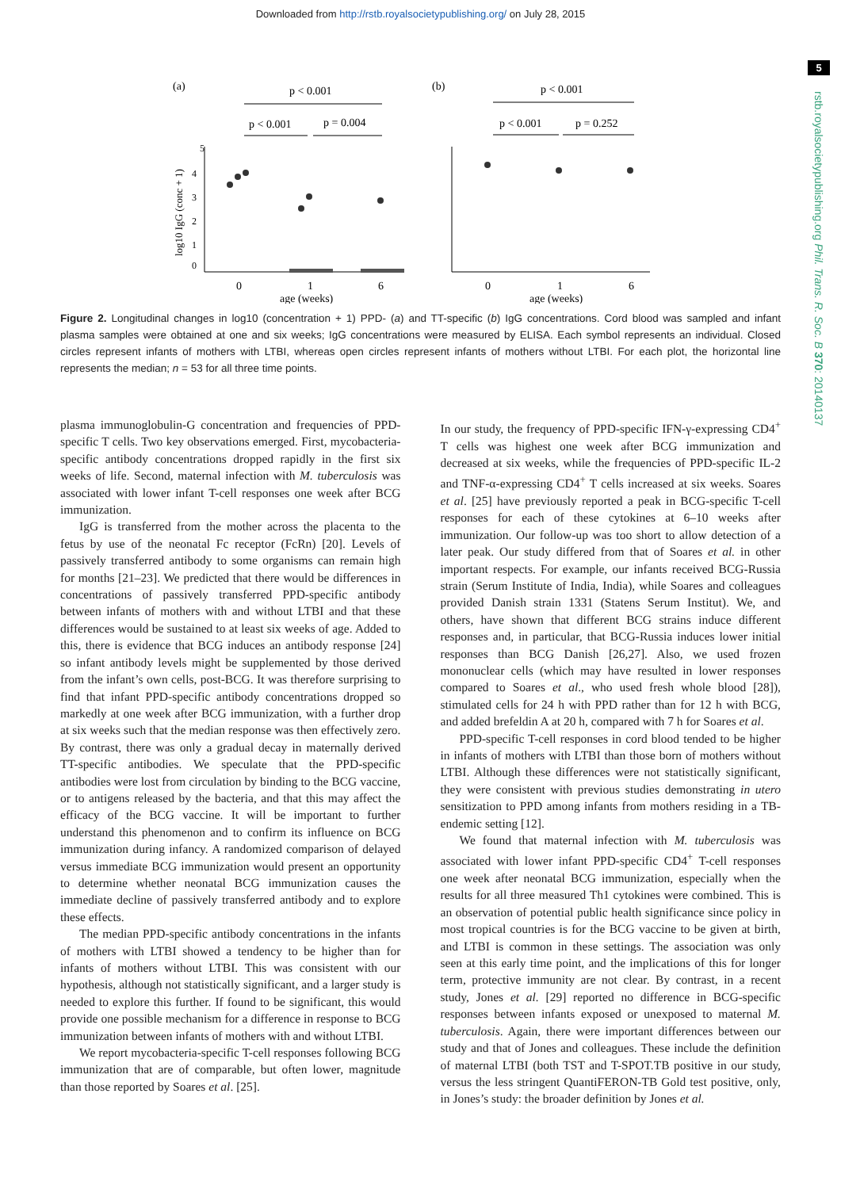Downloaded from http://rstb.royalsocietypublishing.org/ on July 28, 2015
5
rstb.royalsocietypublishing.org Phil. Trans. R. Soc. B 370: 20140137
(a)
(b)
p < 0.001
p < 0.001
p = 0.004
p < 0.001
p < 0.001
p = 0.252
5
4
3
2
1
0
log10 IgG (conc + 1)
0
1
6
0
1
6
age (weeks)
age (weeks)
Figure 2. Longitudinal changes in log10 (concentration + 1) PPD- (a) and TT-specific (b) IgG concentrations. Cord blood was sampled and infant plasma samples were obtained at one and six weeks; IgG concentrations were measured by ELISA. Each symbol represents an individual. Closed circles represent infants of mothers with LTBI, whereas open circles represent infants of mothers without LTBI. For each plot, the horizontal line represents the median; n = 53 for all three time points.
plasma immunoglobulin-G concentration and frequencies of PPD-specific T cells. Two key observations emerged. First, mycobacteria-specific antibody concentrations dropped rapidly in the first six weeks of life. Second, maternal infection with M. tuberculosis was associated with lower infant T-cell responses one week after BCG immunization.
IgG is transferred from the mother across the placenta to the fetus by use of the neonatal Fc receptor (FcRn) [20]. Levels of passively transferred antibody to some organisms can remain high for months [21–23]. We predicted that there would be differences in concentrations of passively transferred PPD-specific antibody between infants of mothers with and without LTBI and that these differences would be sustained to at least six weeks of age. Added to this, there is evidence that BCG induces an antibody response [24] so infant antibody levels might be supplemented by those derived from the infant’s own cells, post-BCG. It was therefore surprising to find that infant PPD-specific antibody concentrations dropped so markedly at one week after BCG immunization, with a further drop at six weeks such that the median response was then effectively zero. By contrast, there was only a gradual decay in maternally derived TT-specific antibodies. We speculate that the PPD-specific antibodies were lost from circulation by binding to the BCG vaccine, or to antigens released by the bacteria, and that this may affect the efficacy of the BCG vaccine. It will be important to further understand this phenomenon and to confirm its influence on BCG immunization during infancy. A randomized comparison of delayed versus immediate BCG immunization would present an opportunity to determine whether neonatal BCG immunization causes the immediate decline of passively transferred antibody and to explore these effects.
The median PPD-specific antibody concentrations in the infants of mothers with LTBI showed a tendency to be higher than for infants of mothers without LTBI. This was consistent with our hypothesis, although not statistically significant, and a larger study is needed to explore this further. If found to be significant, this would provide one possible mechanism for a difference in response to BCG immunization between infants of mothers with and without LTBI.
We report mycobacteria-specific T-cell responses following BCG immunization that are of comparable, but often lower, magnitude than those reported by Soares et al. [25].
In our study, the frequency of PPD-specific IFN-γ-expressing CD4<sup>+</sup> T cells was highest one week after BCG immunization and decreased at six weeks, while the frequencies of PPD-specific IL-2 and TNF-α-expressing CD4<sup>+</sup> T cells increased at six weeks. Soares et al. [25] have previously reported a peak in BCG-specific T-cell responses for each of these cytokines at 6–10 weeks after immunization. Our follow-up was too short to allow detection of a later peak. Our study differed from that of Soares et al. in other important respects. For example, our infants received BCG-Russia strain (Serum Institute of India, India), while Soares and colleagues provided Danish strain 1331 (Statens Serum Institut). We, and others, have shown that different BCG strains induce different responses and, in particular, that BCG-Russia induces lower initial responses than BCG Danish [26,27]. Also, we used frozen mononuclear cells (which may have resulted in lower responses compared to Soares et al., who used fresh whole blood [28]), stimulated cells for 24 h with PPD rather than for 12 h with BCG, and added brefeldin A at 20 h, compared with 7 h for Soares et al.
PPD-specific T-cell responses in cord blood tended to be higher in infants of mothers with LTBI than those born of mothers without LTBI. Although these differences were not statistically significant, they were consistent with previous studies demonstrating in utero sensitization to PPD among infants from mothers residing in a TB-endemic setting [12].
We found that maternal infection with M. tuberculosis was associated with lower infant PPD-specific CD4<sup>+</sup> T-cell responses one week after neonatal BCG immunization, especially when the results for all three measured Th1 cytokines were combined. This is an observation of potential public health significance since policy in most tropical countries is for the BCG vaccine to be given at birth, and LTBI is common in these settings. The association was only seen at this early time point, and the implications of this for longer term, protective immunity are not clear. By contrast, in a recent study, Jones et al. [29] reported no difference in BCG-specific responses between infants exposed or unexposed to maternal M. tuberculosis. Again, there were important differences between our study and that of Jones and colleagues. These include the definition of maternal LTBI (both TST and T-SPOT.TB positive in our study, versus the less stringent QuantiFERON-TB Gold test positive, only, in Jones’s study: the broader definition by Jones et al.